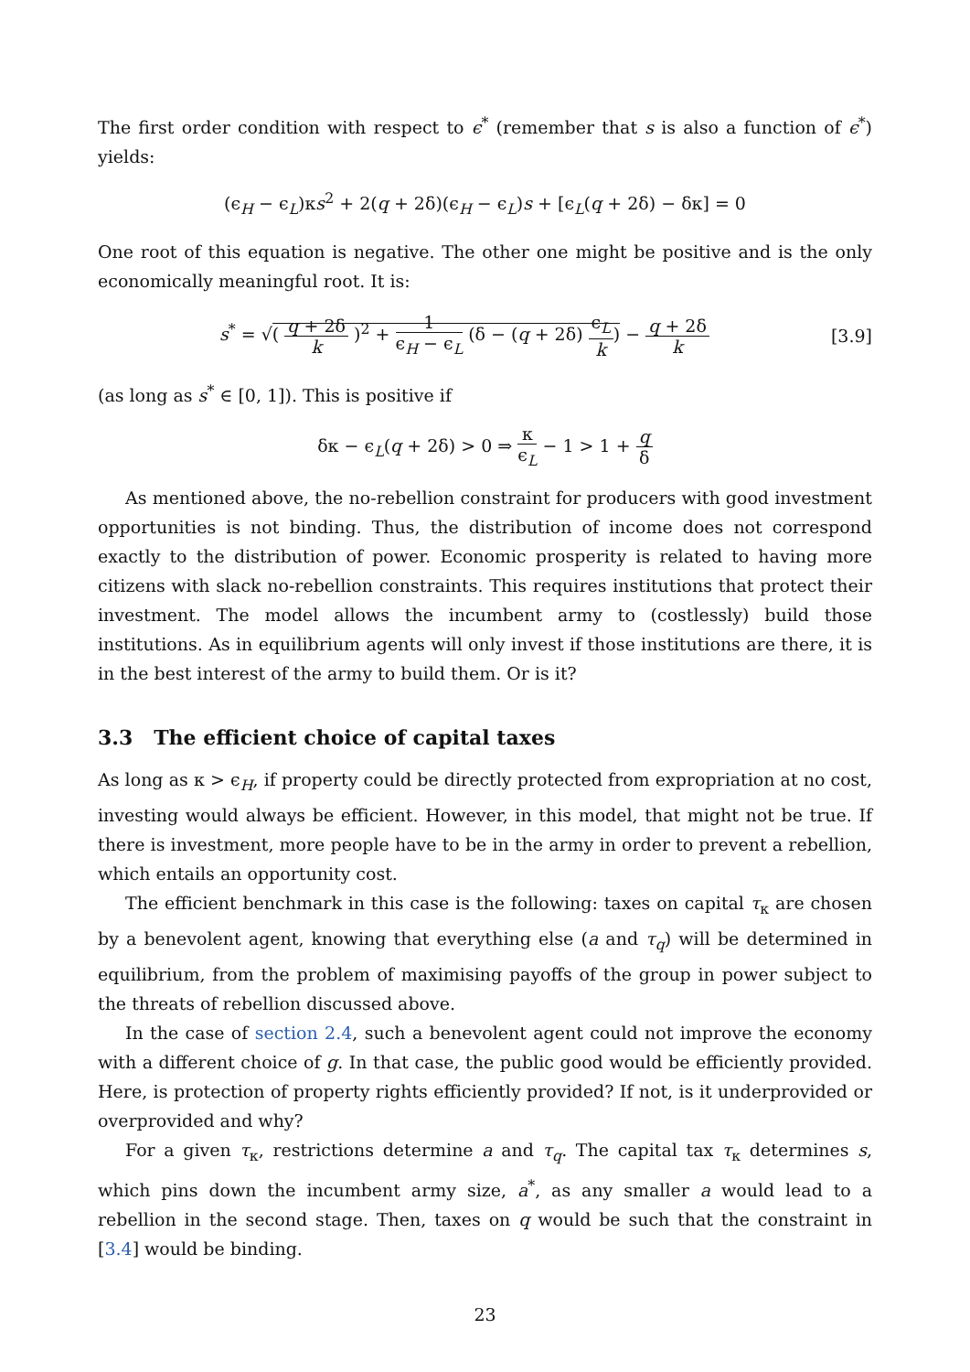The first order condition with respect to ϵ<sup>*</sup> (remember that s is also a function of ϵ<sup>*</sup>) yields:
(ϵ<sub>H</sub> − ϵ<sub>L</sub>)κs<sup>2</sup> + 2(q + 2δ)(ϵ<sub>H</sub> − ϵ<sub>L</sub>)s + [ϵ<sub>L</sub>(q + 2δ) − δκ] = 0
One root of this equation is negative. The other one might be positive and is the only economically meaningful root. It is:
s<sup>*</sup> = √( q + 2δ k )<sup>2</sup> + 1 ϵ<sub>H</sub> − ϵ<sub>L</sub> (δ − (q + 2δ) ϵ<sub>L</sub> k) − q + 2δ k
[3.9]
(as long as s<sup>*</sup> ∈ [0, 1]). This is positive if
δκ − ϵ<sub>L</sub>(q + 2δ) > 0 ⇒ κ ϵ<sub>L</sub> − 1 > 1 + q δ
As mentioned above, the no-rebellion constraint for producers with good investment opportunities is not binding. Thus, the distribution of income does not correspond exactly to the distribution of power. Economic prosperity is related to having more citizens with slack no-rebellion constraints. This requires institutions that protect their investment. The model allows the incumbent army to (costlessly) build those institutions. As in equilibrium agents will only invest if those institutions are there, it is in the best interest of the army to build them. Or is it?
3.3 The efficient choice of capital taxes
As long as κ > ϵ<sub>H</sub>, if property could be directly protected from expropriation at no cost, investing would always be efficient. However, in this model, that might not be true. If there is investment, more people have to be in the army in order to prevent a rebellion, which entails an opportunity cost.
The efficient benchmark in this case is the following: taxes on capital τ<sub>κ</sub> are chosen by a benevolent agent, knowing that everything else (a and τ<sub>q</sub>) will be determined in equilibrium, from the problem of maximising payoffs of the group in power subject to the threats of rebellion discussed above.
In the case of section 2.4, such a benevolent agent could not improve the economy with a different choice of g. In that case, the public good would be efficiently provided. Here, is protection of property rights efficiently provided? If not, is it underprovided or overprovided and why?
For a given τ<sub>κ</sub>, restrictions determine a and τ<sub>q</sub>. The capital tax τ<sub>κ</sub> determines s, which pins down the incumbent army size, a<sup>*</sup>, as any smaller a would lead to a rebellion in the second stage. Then, taxes on q would be such that the constraint in [3.4] would be binding.
23